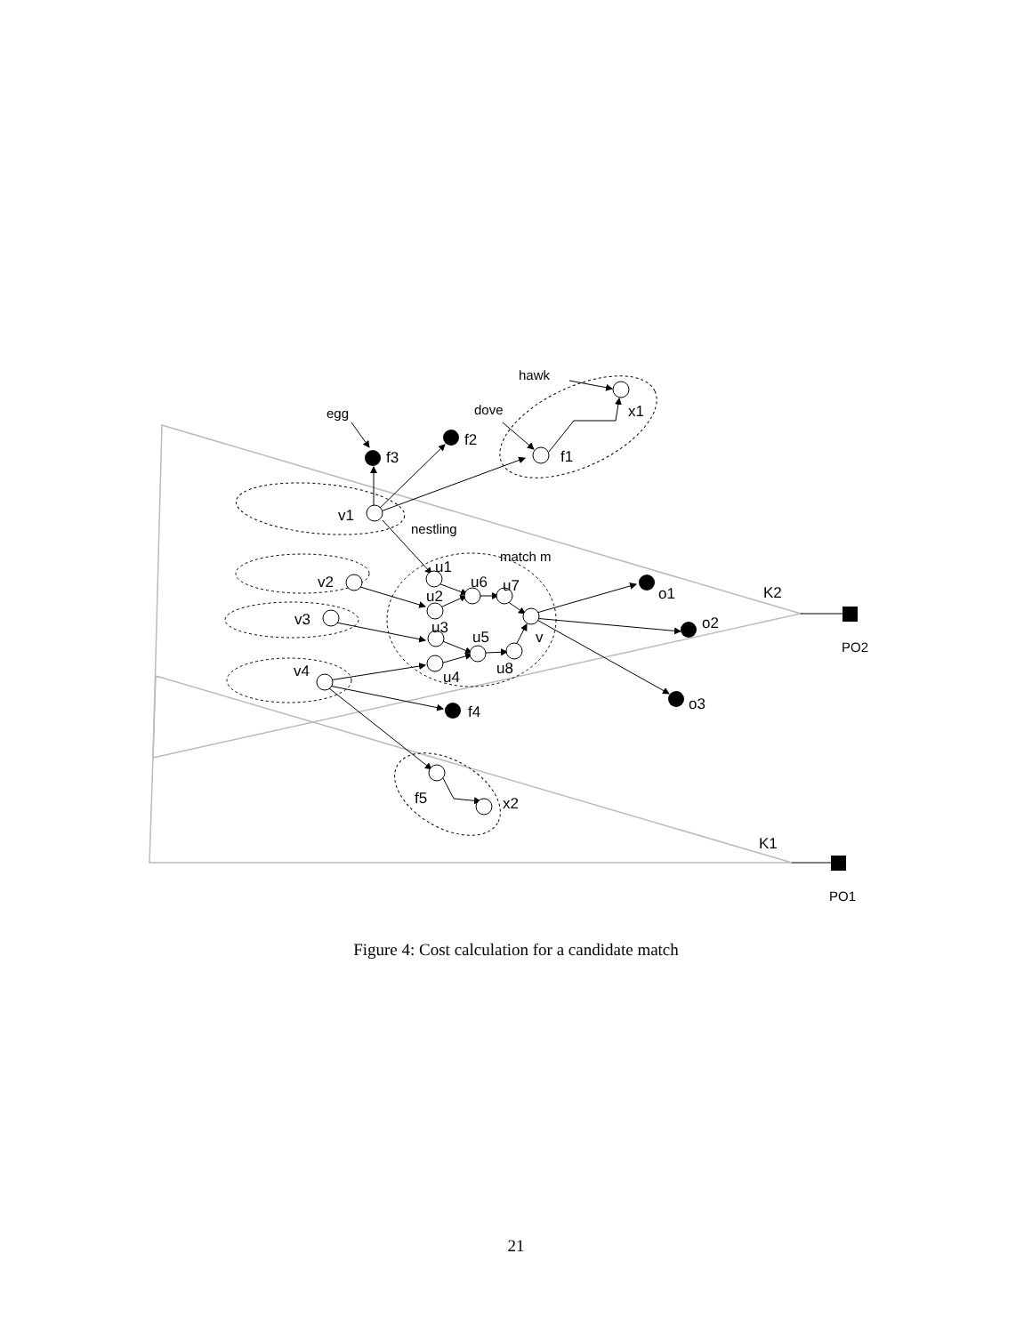hawk
x1
dove
egg
f2
f3
f1
v1
nestling
match m
u1
v2
u6
u7
u2
o1
K2
v3
o2
u3
u5
v
PO2
v4
u8
u4
o3
f4
f5
x2
K1
PO1
Figure 4: Cost calculation for a candidate match
21